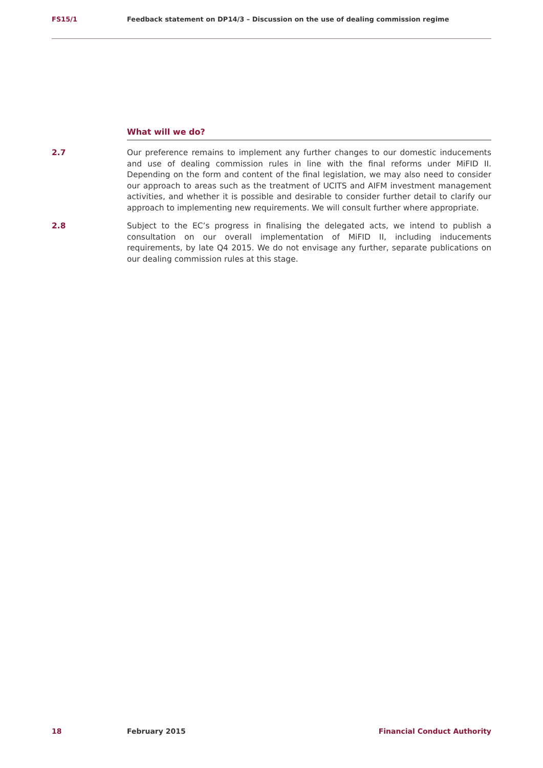FS15/1 Feedback statement on DP14/3 – Discussion on the use of dealing commission regime
What will we do?
2.7 Our preference remains to implement any further changes to our domestic inducements and use of dealing commission rules in line with the final reforms under MiFID II. Depending on the form and content of the final legislation, we may also need to consider our approach to areas such as the treatment of UCITS and AIFM investment management activities, and whether it is possible and desirable to consider further detail to clarify our approach to implementing new requirements. We will consult further where appropriate.
2.8 Subject to the EC’s progress in finalising the delegated acts, we intend to publish a consultation on our overall implementation of MiFID II, including inducements requirements, by late Q4 2015. We do not envisage any further, separate publications on our dealing commission rules at this stage.
18 February 2015 Financial Conduct Authority